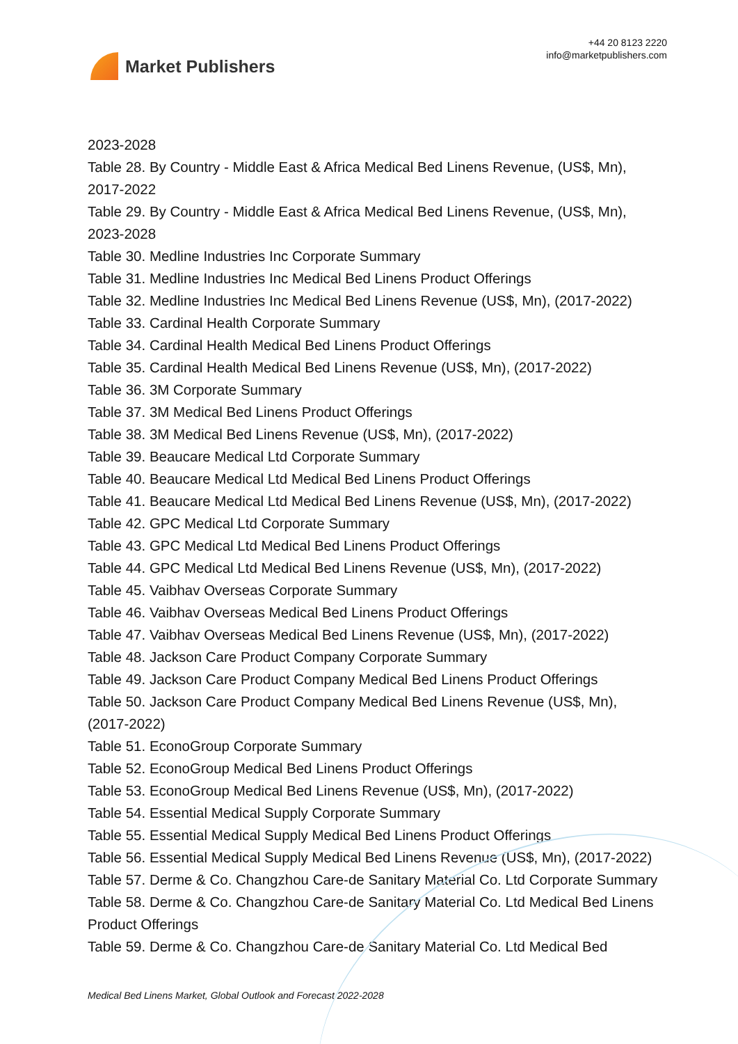Market Publishers
+44 20 8123 2220
info@marketpublishers.com
2023-2028
Table 28. By Country - Middle East & Africa Medical Bed Linens Revenue, (US$, Mn), 2017-2022
Table 29. By Country - Middle East & Africa Medical Bed Linens Revenue, (US$, Mn), 2023-2028
Table 30. Medline Industries Inc Corporate Summary
Table 31. Medline Industries Inc Medical Bed Linens Product Offerings
Table 32. Medline Industries Inc Medical Bed Linens Revenue (US$, Mn), (2017-2022)
Table 33. Cardinal Health Corporate Summary
Table 34. Cardinal Health Medical Bed Linens Product Offerings
Table 35. Cardinal Health Medical Bed Linens Revenue (US$, Mn), (2017-2022)
Table 36. 3M Corporate Summary
Table 37. 3M Medical Bed Linens Product Offerings
Table 38. 3M Medical Bed Linens Revenue (US$, Mn), (2017-2022)
Table 39. Beaucare Medical Ltd Corporate Summary
Table 40. Beaucare Medical Ltd Medical Bed Linens Product Offerings
Table 41. Beaucare Medical Ltd Medical Bed Linens Revenue (US$, Mn), (2017-2022)
Table 42. GPC Medical Ltd Corporate Summary
Table 43. GPC Medical Ltd Medical Bed Linens Product Offerings
Table 44. GPC Medical Ltd Medical Bed Linens Revenue (US$, Mn), (2017-2022)
Table 45. Vaibhav Overseas Corporate Summary
Table 46. Vaibhav Overseas Medical Bed Linens Product Offerings
Table 47. Vaibhav Overseas Medical Bed Linens Revenue (US$, Mn), (2017-2022)
Table 48. Jackson Care Product Company Corporate Summary
Table 49. Jackson Care Product Company Medical Bed Linens Product Offerings
Table 50. Jackson Care Product Company Medical Bed Linens Revenue (US$, Mn), (2017-2022)
Table 51. EconoGroup Corporate Summary
Table 52. EconoGroup Medical Bed Linens Product Offerings
Table 53. EconoGroup Medical Bed Linens Revenue (US$, Mn), (2017-2022)
Table 54. Essential Medical Supply Corporate Summary
Table 55. Essential Medical Supply Medical Bed Linens Product Offerings
Table 56. Essential Medical Supply Medical Bed Linens Revenue (US$, Mn), (2017-2022)
Table 57. Derme & Co. Changzhou Care-de Sanitary Material Co. Ltd Corporate Summary
Table 58. Derme & Co. Changzhou Care-de Sanitary Material Co. Ltd Medical Bed Linens Product Offerings
Table 59. Derme & Co. Changzhou Care-de Sanitary Material Co. Ltd Medical Bed
Medical Bed Linens Market, Global Outlook and Forecast 2022-2028